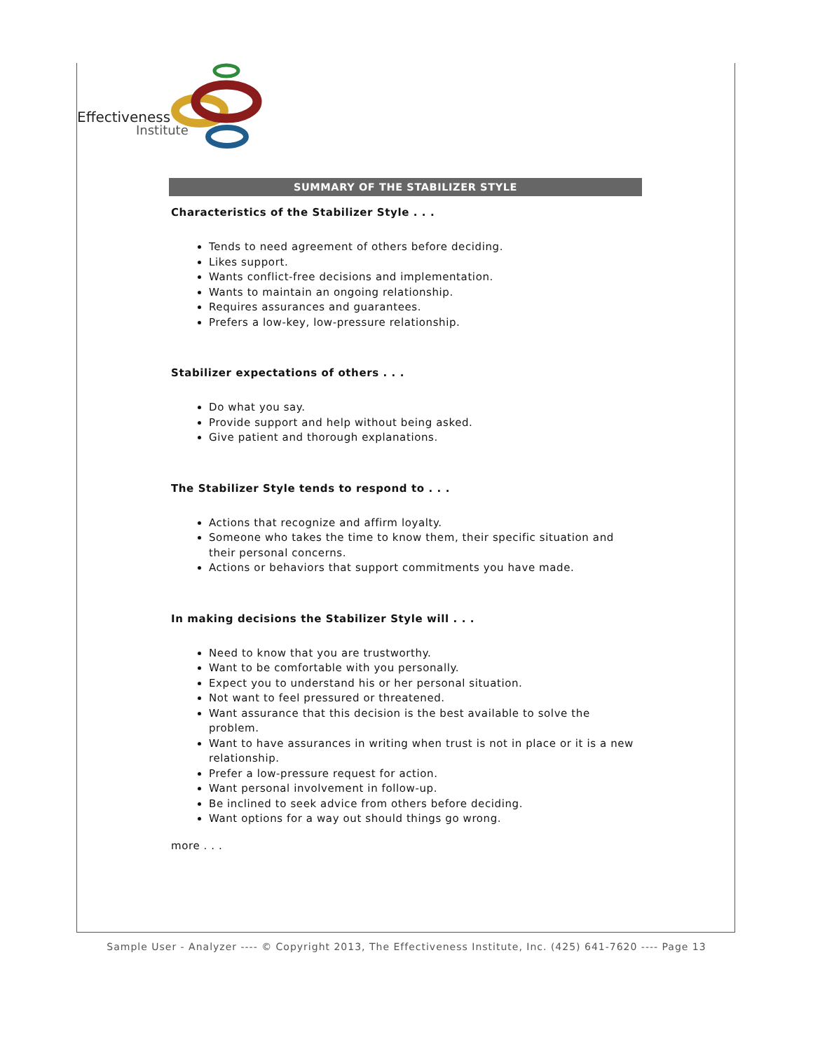Effectiveness
Institute
SUMMARY OF THE STABILIZER STYLE
Characteristics of the Stabilizer Style . . .
Tends to need agreement of others before deciding.
Likes support.
Wants conflict-free decisions and implementation.
Wants to maintain an ongoing relationship.
Requires assurances and guarantees.
Prefers a low-key, low-pressure relationship.
Stabilizer expectations of others . . .
Do what you say.
Provide support and help without being asked.
Give patient and thorough explanations.
The Stabilizer Style tends to respond to . . .
Actions that recognize and affirm loyalty.
Someone who takes the time to know them, their specific situation and their personal concerns.
Actions or behaviors that support commitments you have made.
In making decisions the Stabilizer Style will . . .
Need to know that you are trustworthy.
Want to be comfortable with you personally.
Expect you to understand his or her personal situation.
Not want to feel pressured or threatened.
Want assurance that this decision is the best available to solve the problem.
Want to have assurances in writing when trust is not in place or it is a new relationship.
Prefer a low-pressure request for action.
Want personal involvement in follow-up.
Be inclined to seek advice from others before deciding.
Want options for a way out should things go wrong.
more . . .
Sample User - Analyzer ---- © Copyright 2013, The Effectiveness Institute, Inc. (425) 641-7620 ---- Page 13